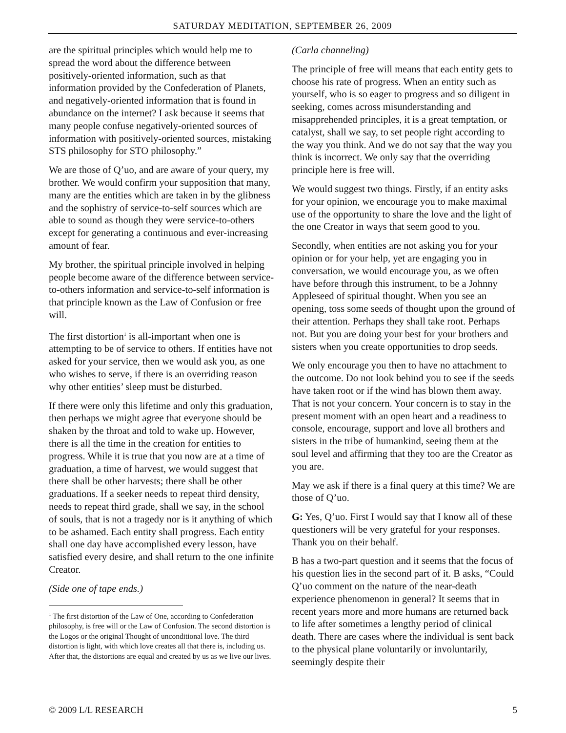SATURDAY MEDITATION, SEPTEMBER 26, 2009
are the spiritual principles which would help me to spread the word about the difference between positively-oriented information, such as that information provided by the Confederation of Planets, and negatively-oriented information that is found in abundance on the internet? I ask because it seems that many people confuse negatively-oriented sources of information with positively-oriented sources, mistaking STS philosophy for STO philosophy.”
We are those of Q’uo, and are aware of your query, my brother. We would confirm your supposition that many, many are the entities which are taken in by the glibness and the sophistry of service-to-self sources which are able to sound as though they were service-to-others except for generating a continuous and ever-increasing amount of fear.
My brother, the spiritual principle involved in helping people become aware of the difference between service-to-others information and service-to-self information is that principle known as the Law of Confusion or free will.
The first distortion<sup>1</sup> is all-important when one is attempting to be of service to others. If entities have not asked for your service, then we would ask you, as one who wishes to serve, if there is an overriding reason why other entities’ sleep must be disturbed.
If there were only this lifetime and only this graduation, then perhaps we might agree that everyone should be shaken by the throat and told to wake up. However, there is all the time in the creation for entities to progress. While it is true that you now are at a time of graduation, a time of harvest, we would suggest that there shall be other harvests; there shall be other graduations. If a seeker needs to repeat third density, needs to repeat third grade, shall we say, in the school of souls, that is not a tragedy nor is it anything of which to be ashamed. Each entity shall progress. Each entity shall one day have accomplished every lesson, have satisfied every desire, and shall return to the one infinite Creator.
(Side one of tape ends.)
<sup>1</sup> The first distortion of the Law of One, according to Confederation philosophy, is free will or the Law of Confusion. The second distortion is the Logos or the original Thought of unconditional love. The third distortion is light, with which love creates all that there is, including us. After that, the distortions are equal and created by us as we live our lives.
(Carla channeling)
The principle of free will means that each entity gets to choose his rate of progress. When an entity such as yourself, who is so eager to progress and so diligent in seeking, comes across misunderstanding and misapprehended principles, it is a great temptation, or catalyst, shall we say, to set people right according to the way you think. And we do not say that the way you think is incorrect. We only say that the overriding principle here is free will.
We would suggest two things. Firstly, if an entity asks for your opinion, we encourage you to make maximal use of the opportunity to share the love and the light of the one Creator in ways that seem good to you.
Secondly, when entities are not asking you for your opinion or for your help, yet are engaging you in conversation, we would encourage you, as we often have before through this instrument, to be a Johnny Appleseed of spiritual thought. When you see an opening, toss some seeds of thought upon the ground of their attention. Perhaps they shall take root. Perhaps not. But you are doing your best for your brothers and sisters when you create opportunities to drop seeds.
We only encourage you then to have no attachment to the outcome. Do not look behind you to see if the seeds have taken root or if the wind has blown them away. That is not your concern. Your concern is to stay in the present moment with an open heart and a readiness to console, encourage, support and love all brothers and sisters in the tribe of humankind, seeing them at the soul level and affirming that they too are the Creator as you are.
May we ask if there is a final query at this time? We are those of Q’uo.
G: Yes, Q’uo. First I would say that I know all of these questioners will be very grateful for your responses. Thank you on their behalf.
B has a two-part question and it seems that the focus of his question lies in the second part of it. B asks, “Could Q’uo comment on the nature of the near-death experience phenomenon in general? It seems that in recent years more and more humans are returned back to life after sometimes a lengthy period of clinical death. There are cases where the individual is sent back to the physical plane voluntarily or involuntarily, seemingly despite their
© 2009 L/L RESEARCH 5